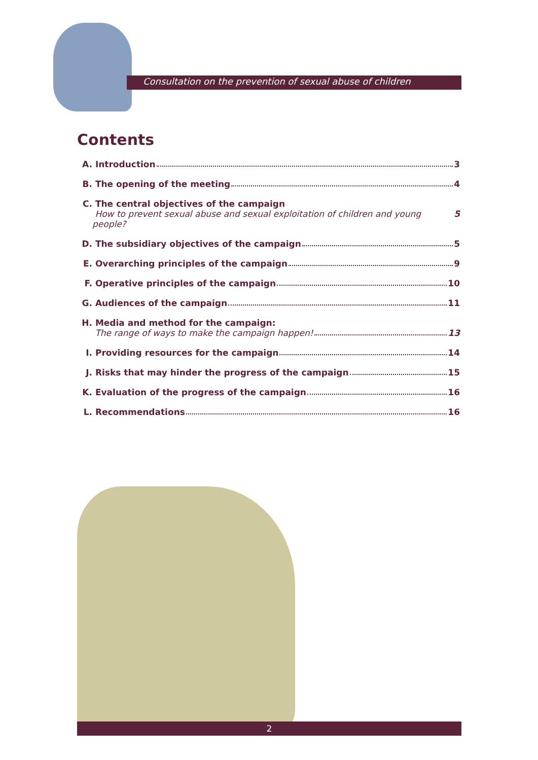Consultation on the prevention of sexual abuse of children
Contents
A. Introduction 3
B. The opening of the meeting 4
C. The central objectives of the campaign
How to prevent sexual abuse and sexual exploitation of children and young people? 5
D. The subsidiary objectives of the campaign 5
E. Overarching principles of the campaign 9
F. Operative principles of the campaign 10
G. Audiences of the campaign 11
H. Media and method for the campaign:
The range of ways to make the campaign happen! 13
I. Providing resources for the campaign 14
J. Risks that may hinder the progress of the campaign 15
K. Evaluation of the progress of the campaign 16
L. Recommendations 16
2